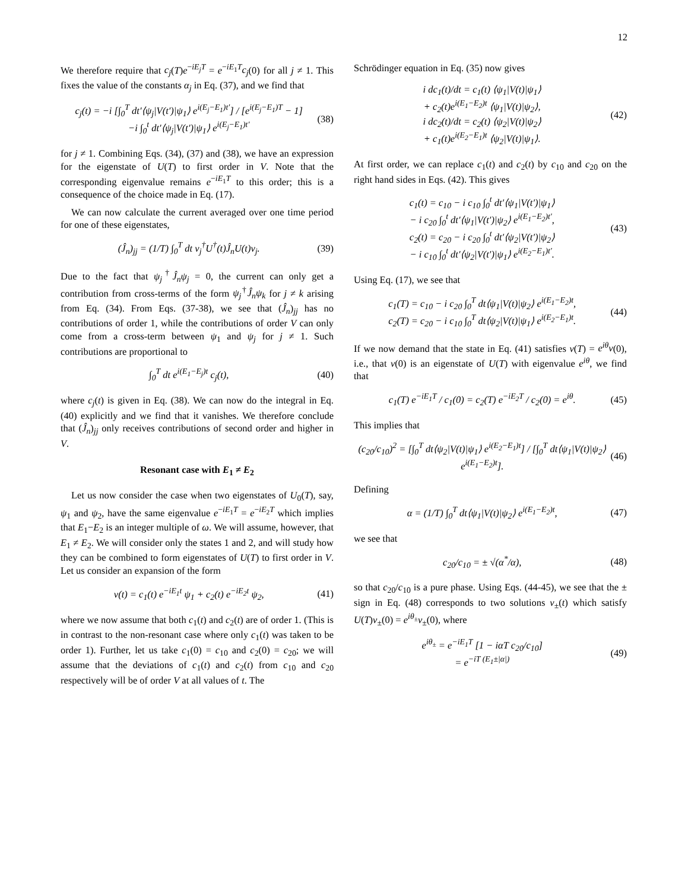12
We therefore require that c<sub>j</sub>(T)e<sup>−iE<sub>j</sub>T</sup> = e<sup>−iE<sub>1</sub>T</sup>c<sub>j</sub>(0) for all j ≠ 1. This fixes the value of the constants α<sub>j</sub> in Eq. (37), and we find that
c<sub>j</sub>(t) = −i [∫<sub>0</sub><sup>T</sup> dt′⟨ψ<sub>j</sub>|V(t′)|ψ<sub>1</sub>⟩ e<sup>i(E<sub>j</sub>−E<sub>1</sub>)t′</sup>] / [e<sup>i(E<sub>j</sub>−E<sub>1</sub>)T</sup> − 1]
−i ∫<sub>0</sub><sup>t</sup> dt′⟨ψ<sub>j</sub>|V(t′)|ψ<sub>1</sub>⟩ e<sup>i(E<sub>j</sub>−E<sub>1</sub>)t′</sup> (38)
for j ≠ 1. Combining Eqs. (34), (37) and (38), we have an expression for the eigenstate of U(T) to first order in V. Note that the corresponding eigenvalue remains e<sup>−iE<sub>1</sub>T</sup> to this order; this is a consequence of the choice made in Eq. (17).
We can now calculate the current averaged over one time period for one of these eigenstates,
(Ĵ<sub>n</sub>)<sub>jj</sub> = (1/T) ∫<sub>0</sub><sup>T</sup> dt v<sub>j</sub><sup>†</sup>U<sup>†</sup>(t)Ĵ<sub>n</sub>U(t)v<sub>j</sub>. (39)
Due to the fact that ψ<sub>j</sub><sup>†</sup>Ĵ<sub>n</sub>ψ<sub>j</sub> = 0, the current can only get a contribution from cross-terms of the form ψ<sub>j</sub><sup>†</sup>Ĵ<sub>n</sub>ψ<sub>k</sub> for j ≠ k arising from Eq. (34). From Eqs. (37-38), we see that (Ĵ<sub>n</sub>)<sub>jj</sub> has no contributions of order 1, while the contributions of order V can only come from a cross-term between ψ<sub>1</sub> and ψ<sub>j</sub> for j ≠ 1. Such contributions are proportional to
∫<sub>0</sub><sup>T</sup> dt e<sup>i(E<sub>1</sub>−E<sub>j</sub>)t</sup> c<sub>j</sub>(t), (40)
where c<sub>j</sub>(t) is given in Eq. (38). We can now do the integral in Eq. (40) explicitly and we find that it vanishes. We therefore conclude that (Ĵ<sub>n</sub>)<sub>jj</sub> only receives contributions of second order and higher in V.
Resonant case with E<sub>1</sub> ≠ E<sub>2</sub>
Let us now consider the case when two eigenstates of U<sub>0</sub>(T), say, ψ<sub>1</sub> and ψ<sub>2</sub>, have the same eigenvalue e<sup>−iE<sub>1</sub>T</sup> = e<sup>−iE<sub>2</sub>T</sup> which implies that E<sub>1</sub>−E<sub>2</sub> is an integer multiple of ω. We will assume, however, that E<sub>1</sub> ≠ E<sub>2</sub>. We will consider only the states 1 and 2, and will study how they can be combined to form eigenstates of U(T) to first order in V. Let us consider an expansion of the form
v(t) = c<sub>1</sub>(t) e<sup>−iE<sub>1</sub>t</sup> ψ<sub>1</sub> + c<sub>2</sub>(t) e<sup>−iE<sub>2</sub>t</sup> ψ<sub>2</sub>, (41)
where we now assume that both c<sub>1</sub>(t) and c<sub>2</sub>(t) are of order 1. (This is in contrast to the non-resonant case where only c<sub>1</sub>(t) was taken to be order 1). Further, let us take c<sub>1</sub>(0) = c<sub>10</sub> and c<sub>2</sub>(0) = c<sub>20</sub>; we will assume that the deviations of c<sub>1</sub>(t) and c<sub>2</sub>(t) from c<sub>10</sub> and c<sub>20</sub> respectively will be of order V at all values of t. The
Schrödinger equation in Eq. (35) now gives
i dc<sub>1</sub>(t)/dt = c<sub>1</sub>(t) ⟨ψ<sub>1</sub>|V(t)|ψ<sub>1</sub>⟩
+ c<sub>2</sub>(t)e<sup>i(E<sub>1</sub>−E<sub>2</sub>)t</sup> ⟨ψ<sub>1</sub>|V(t)|ψ<sub>2</sub>⟩,
i dc<sub>2</sub>(t)/dt = c<sub>2</sub>(t) ⟨ψ<sub>2</sub>|V(t)|ψ<sub>2</sub>⟩
+ c<sub>1</sub>(t)e<sup>i(E<sub>2</sub>−E<sub>1</sub>)t</sup> ⟨ψ<sub>2</sub>|V(t)|ψ<sub>1</sub>⟩. (42)
At first order, we can replace c<sub>1</sub>(t) and c<sub>2</sub>(t) by c<sub>10</sub> and c<sub>20</sub> on the right hand sides in Eqs. (42). This gives
c<sub>1</sub>(t) = c<sub>10</sub> − i c<sub>10</sub> ∫<sub>0</sub><sup>t</sup> dt′⟨ψ<sub>1</sub>|V(t′)|ψ<sub>1</sub>⟩
− i c<sub>20</sub> ∫<sub>0</sub><sup>t</sup> dt′⟨ψ<sub>1</sub>|V(t′)|ψ<sub>2</sub>⟩ e<sup>i(E<sub>1</sub>−E<sub>2</sub>)t′</sup>,
c<sub>2</sub>(t) = c<sub>20</sub> − i c<sub>20</sub> ∫<sub>0</sub><sup>t</sup> dt′⟨ψ<sub>2</sub>|V(t′)|ψ<sub>2</sub>⟩
− i c<sub>10</sub> ∫<sub>0</sub><sup>t</sup> dt′⟨ψ<sub>2</sub>|V(t′)|ψ<sub>1</sub>⟩ e<sup>i(E<sub>2</sub>−E<sub>1</sub>)t′</sup>. (43)
Using Eq. (17), we see that
c<sub>1</sub>(T) = c<sub>10</sub> − i c<sub>20</sub> ∫<sub>0</sub><sup>T</sup> dt⟨ψ<sub>1</sub>|V(t)|ψ<sub>2</sub>⟩ e<sup>i(E<sub>1</sub>−E<sub>2</sub>)t</sup>,
c<sub>2</sub>(T) = c<sub>20</sub> − i c<sub>10</sub> ∫<sub>0</sub><sup>T</sup> dt⟨ψ<sub>2</sub>|V(t)|ψ<sub>1</sub>⟩ e<sup>i(E<sub>2</sub>−E<sub>1</sub>)t</sup>. (44)
If we now demand that the state in Eq. (41) satisfies v(T) = e<sup>iθ</sup>v(0), i.e., that v(0) is an eigenstate of U(T) with eigenvalue e<sup>iθ</sup>, we find that
c<sub>1</sub>(T) e<sup>−iE<sub>1</sub>T</sup> / c<sub>1</sub>(0) = c<sub>2</sub>(T) e<sup>−iE<sub>2</sub>T</sup> / c<sub>2</sub>(0) = e<sup>iθ</sup>. (45)
This implies that
(c<sub>20</sub>/c<sub>10</sub>)<sup>2</sup> = [∫<sub>0</sub><sup>T</sup> dt⟨ψ<sub>2</sub>|V(t)|ψ<sub>1</sub>⟩ e<sup>i(E<sub>2</sub>−E<sub>1</sub>)t</sup>] / [∫<sub>0</sub><sup>T</sup> dt⟨ψ<sub>1</sub>|V(t)|ψ<sub>2</sub>⟩ e<sup>i(E<sub>1</sub>−E<sub>2</sub>)t</sup>]. (46)
Defining
α = (1/T) ∫<sub>0</sub><sup>T</sup> dt⟨ψ<sub>1</sub>|V(t)|ψ<sub>2</sub>⟩ e<sup>i(E<sub>1</sub>−E<sub>2</sub>)t</sup>, (47)
we see that
c<sub>20</sub>/c<sub>10</sub> = ± √(α<sup>*</sup>/α), (48)
so that c<sub>20</sub>/c<sub>10</sub> is a pure phase. Using Eqs. (44-45), we see that the ± sign in Eq. (48) corresponds to two solutions v<sub>±</sub>(t) which satisfy U(T)v<sub>±</sub>(0) = e<sup>iθ<sub>±</sub></sup>v<sub>±</sub>(0), where
e<sup>iθ<sub>±</sub></sup> = e<sup>−iE<sub>1</sub>T</sup> [1 − iαT c<sub>20</sub>/c<sub>10</sub>]
= e<sup>−iT (E<sub>1</sub>±|α|)</sup> (49)